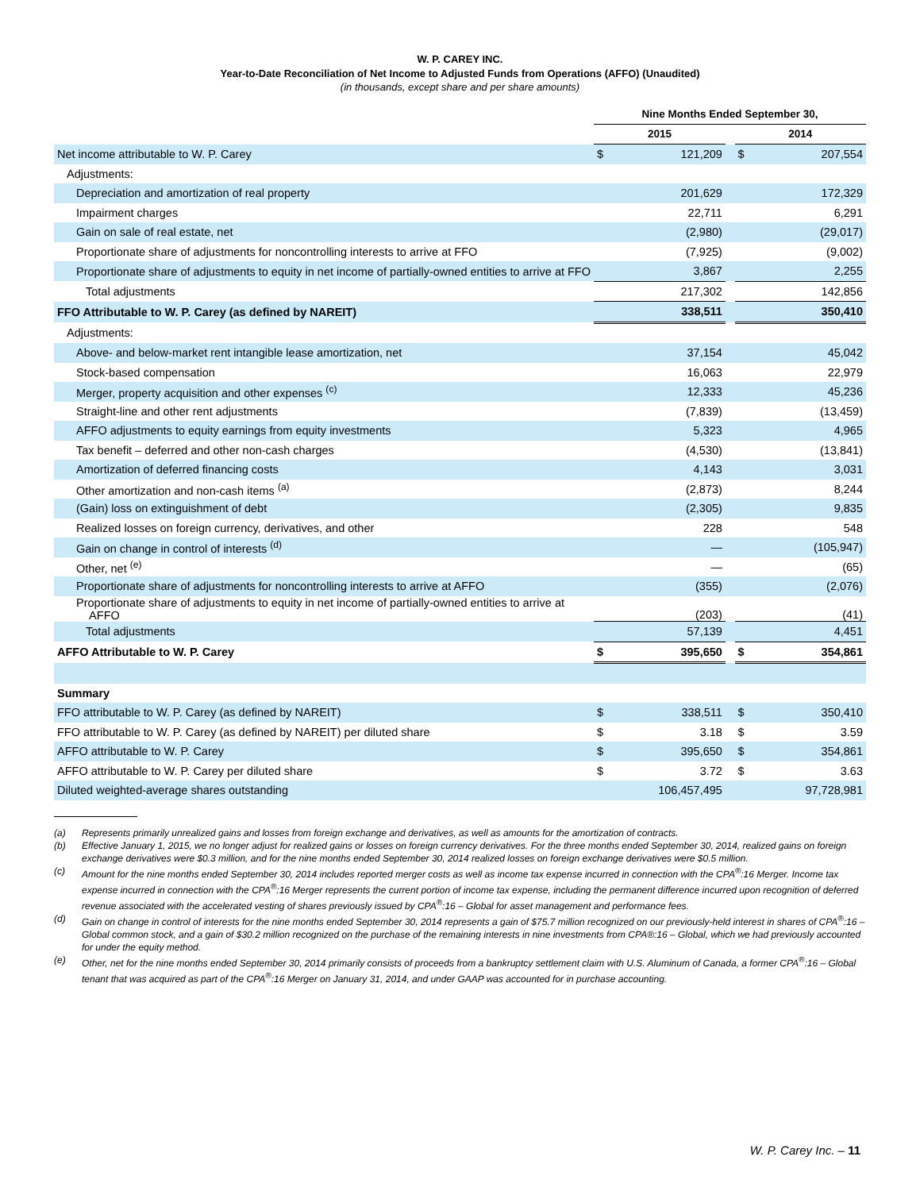W. P. CAREY INC.
Year-to-Date Reconciliation of Net Income to Adjusted Funds from Operations (AFFO) (Unaudited)
(in thousands, except share and per share amounts)
| | Nine Months Ended September 30, | | | | |
| --- | --- | --- | --- | --- | --- |
| | 2015 | | | 2014 | |
| Net income attributable to W. P. Carey | $ | 121,209 | | $ | 207,554 |
| Adjustments: | | | | | |
| Depreciation and amortization of real property | | 201,629 | | | 172,329 |
| Impairment charges | | 22,711 | | | 6,291 |
| Gain on sale of real estate, net | | (2,980) | | | (29,017) |
| Proportionate share of adjustments for noncontrolling interests to arrive at FFO | | (7,925) | | | (9,002) |
| Proportionate share of adjustments to equity in net income of partially-owned entities to arrive at FFO | | 3,867 | | | 2,255 |
| Total adjustments | | 217,302 | | | 142,856 |
| FFO Attributable to W. P. Carey (as defined by NAREIT) | | 338,511 | | | 350,410 |
| Adjustments: | | | | | |
| Above- and below-market rent intangible lease amortization, net | | 37,154 | | | 45,042 |
| Stock-based compensation | | 16,063 | | | 22,979 |
| Merger, property acquisition and other expenses <sup>(c)</sup> | | 12,333 | | | 45,236 |
| Straight-line and other rent adjustments | | (7,839) | | | (13,459) |
| AFFO adjustments to equity earnings from equity investments | | 5,323 | | | 4,965 |
| Tax benefit – deferred and other non-cash charges | | (4,530) | | | (13,841) |
| Amortization of deferred financing costs | | 4,143 | | | 3,031 |
| Other amortization and non-cash items <sup>(a)</sup> | | (2,873) | | | 8,244 |
| (Gain) loss on extinguishment of debt | | (2,305) | | | 9,835 |
| Realized losses on foreign currency, derivatives, and other | | 228 | | | 548 |
| Gain on change in control of interests <sup>(d)</sup> | | — | | | (105,947) |
| Other, net <sup>(e)</sup> | | — | | | (65) |
| Proportionate share of adjustments for noncontrolling interests to arrive at AFFO | | (355) | | | (2,076) |
| Proportionate share of adjustments to equity in net income of partially-owned entities to arrive at AFFO | | (203) | | | (41) |
| Total adjustments | | 57,139 | | | 4,451 |
| AFFO Attributable to W. P. Carey | $ | 395,650 | | $ | 354,861 |
| Summary | | | | | |
| FFO attributable to W. P. Carey (as defined by NAREIT) | $ | 338,511 | | $ | 350,410 |
| FFO attributable to W. P. Carey (as defined by NAREIT) per diluted share | $ | 3.18 | | $ | 3.59 |
| AFFO attributable to W. P. Carey | $ | 395,650 | | $ | 354,861 |
| AFFO attributable to W. P. Carey per diluted share | $ | 3.72 | | $ | 3.63 |
| Diluted weighted-average shares outstanding | | 106,457,495 | | | 97,728,981 |
(a) Represents primarily unrealized gains and losses from foreign exchange and derivatives, as well as amounts for the amortization of contracts.
(b) Effective January 1, 2015, we no longer adjust for realized gains or losses on foreign currency derivatives. For the three months ended September 30, 2014, realized gains on foreign exchange derivatives were $0.3 million, and for the nine months ended September 30, 2014 realized losses on foreign exchange derivatives were $0.5 million.
(c) Amount for the nine months ended September 30, 2014 includes reported merger costs as well as income tax expense incurred in connection with the CPA<sup>®</sup>:16 Merger. Income tax expense incurred in connection with the CPA<sup>®</sup>:16 Merger represents the current portion of income tax expense, including the permanent difference incurred upon recognition of deferred revenue associated with the accelerated vesting of shares previously issued by CPA<sup>®</sup>:16 – Global for asset management and performance fees.
(d) Gain on change in control of interests for the nine months ended September 30, 2014 represents a gain of $75.7 million recognized on our previously-held interest in shares of CPA<sup>®</sup>:16 – Global common stock, and a gain of $30.2 million recognized on the purchase of the remaining interests in nine investments from CPA®:16 – Global, which we had previously accounted for under the equity method.
(e) Other, net for the nine months ended September 30, 2014 primarily consists of proceeds from a bankruptcy settlement claim with U.S. Aluminum of Canada, a former CPA<sup>®</sup>:16 – Global tenant that was acquired as part of the CPA<sup>®</sup>:16 Merger on January 31, 2014, and under GAAP was accounted for in purchase accounting.
W. P. Carey Inc. – 11